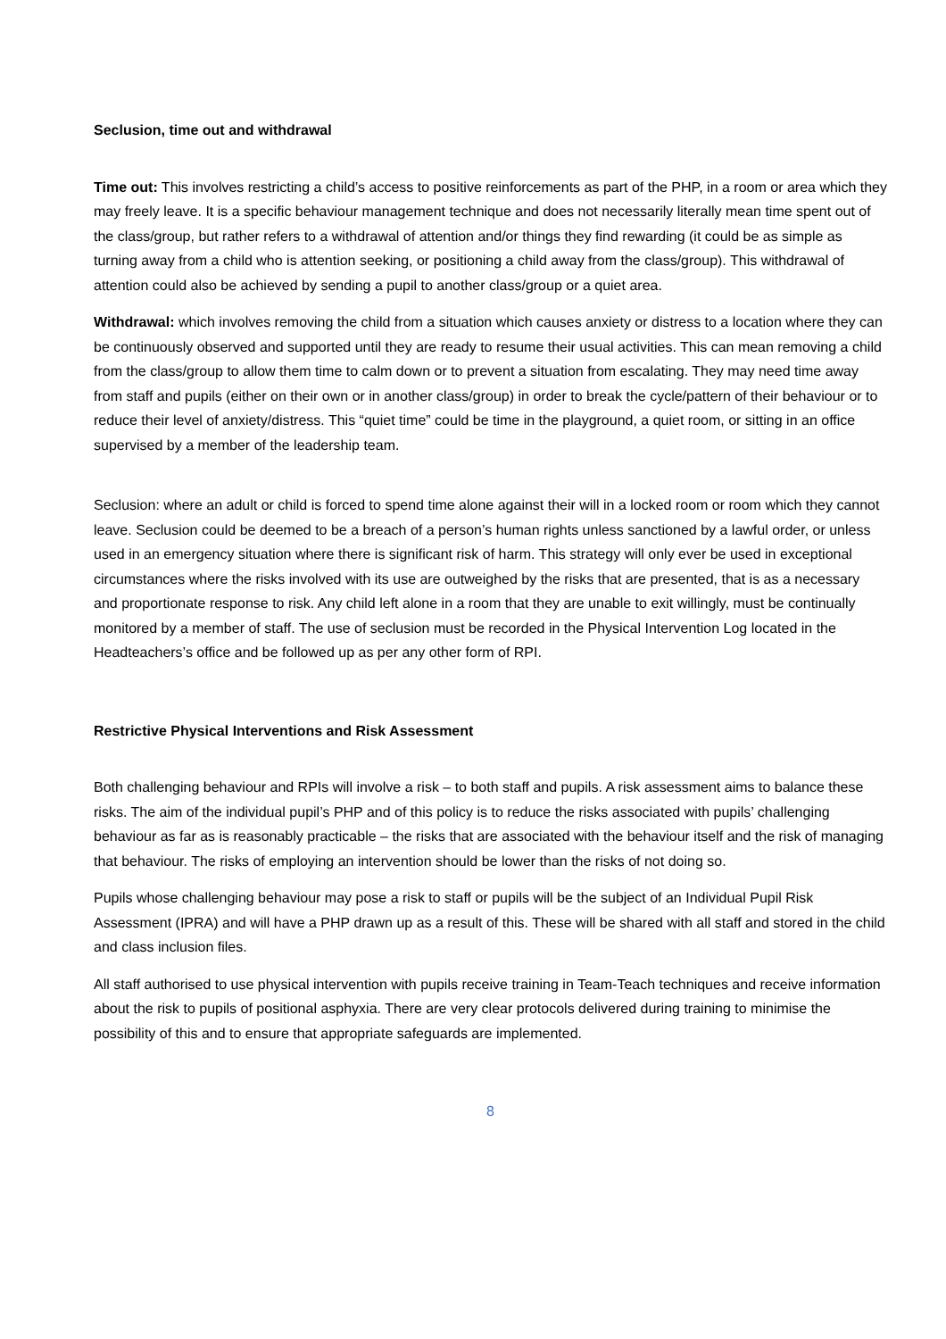Seclusion, time out and withdrawal
Time out: This involves restricting a child’s access to positive reinforcements as part of the PHP, in a room or area which they may freely leave. It is a specific behaviour management technique and does not necessarily literally mean time spent out of the class/group, but rather refers to a withdrawal of attention and/or things they find rewarding (it could be as simple as turning away from a child who is attention seeking, or positioning a child away from the class/group). This withdrawal of attention could also be achieved by sending a pupil to another class/group or a quiet area.
Withdrawal: which involves removing the child from a situation which causes anxiety or distress to a location where they can be continuously observed and supported until they are ready to resume their usual activities. This can mean removing a child from the class/group to allow them time to calm down or to prevent a situation from escalating. They may need time away from staff and pupils (either on their own or in another class/group) in order to break the cycle/pattern of their behaviour or to reduce their level of anxiety/distress. This “quiet time” could be time in the playground, a quiet room, or sitting in an office supervised by a member of the leadership team.
Seclusion: where an adult or child is forced to spend time alone against their will in a locked room or room which they cannot leave. Seclusion could be deemed to be a breach of a person’s human rights unless sanctioned by a lawful order, or unless used in an emergency situation where there is significant risk of harm. This strategy will only ever be used in exceptional circumstances where the risks involved with its use are outweighed by the risks that are presented, that is as a necessary and proportionate response to risk. Any child left alone in a room that they are unable to exit willingly, must be continually monitored by a member of staff. The use of seclusion must be recorded in the Physical Intervention Log located in the Headteachers’s office and be followed up as per any other form of RPI.
Restrictive Physical Interventions and Risk Assessment
Both challenging behaviour and RPIs will involve a risk – to both staff and pupils. A risk assessment aims to balance these risks. The aim of the individual pupil’s PHP and of this policy is to reduce the risks associated with pupils’ challenging behaviour as far as is reasonably practicable – the risks that are associated with the behaviour itself and the risk of managing that behaviour. The risks of employing an intervention should be lower than the risks of not doing so.
Pupils whose challenging behaviour may pose a risk to staff or pupils will be the subject of an Individual Pupil Risk Assessment (IPRA) and will have a PHP drawn up as a result of this. These will be shared with all staff and stored in the child and class inclusion files.
All staff authorised to use physical intervention with pupils receive training in Team-Teach techniques and receive information about the risk to pupils of positional asphyxia. There are very clear protocols delivered during training to minimise the possibility of this and to ensure that appropriate safeguards are implemented.
8